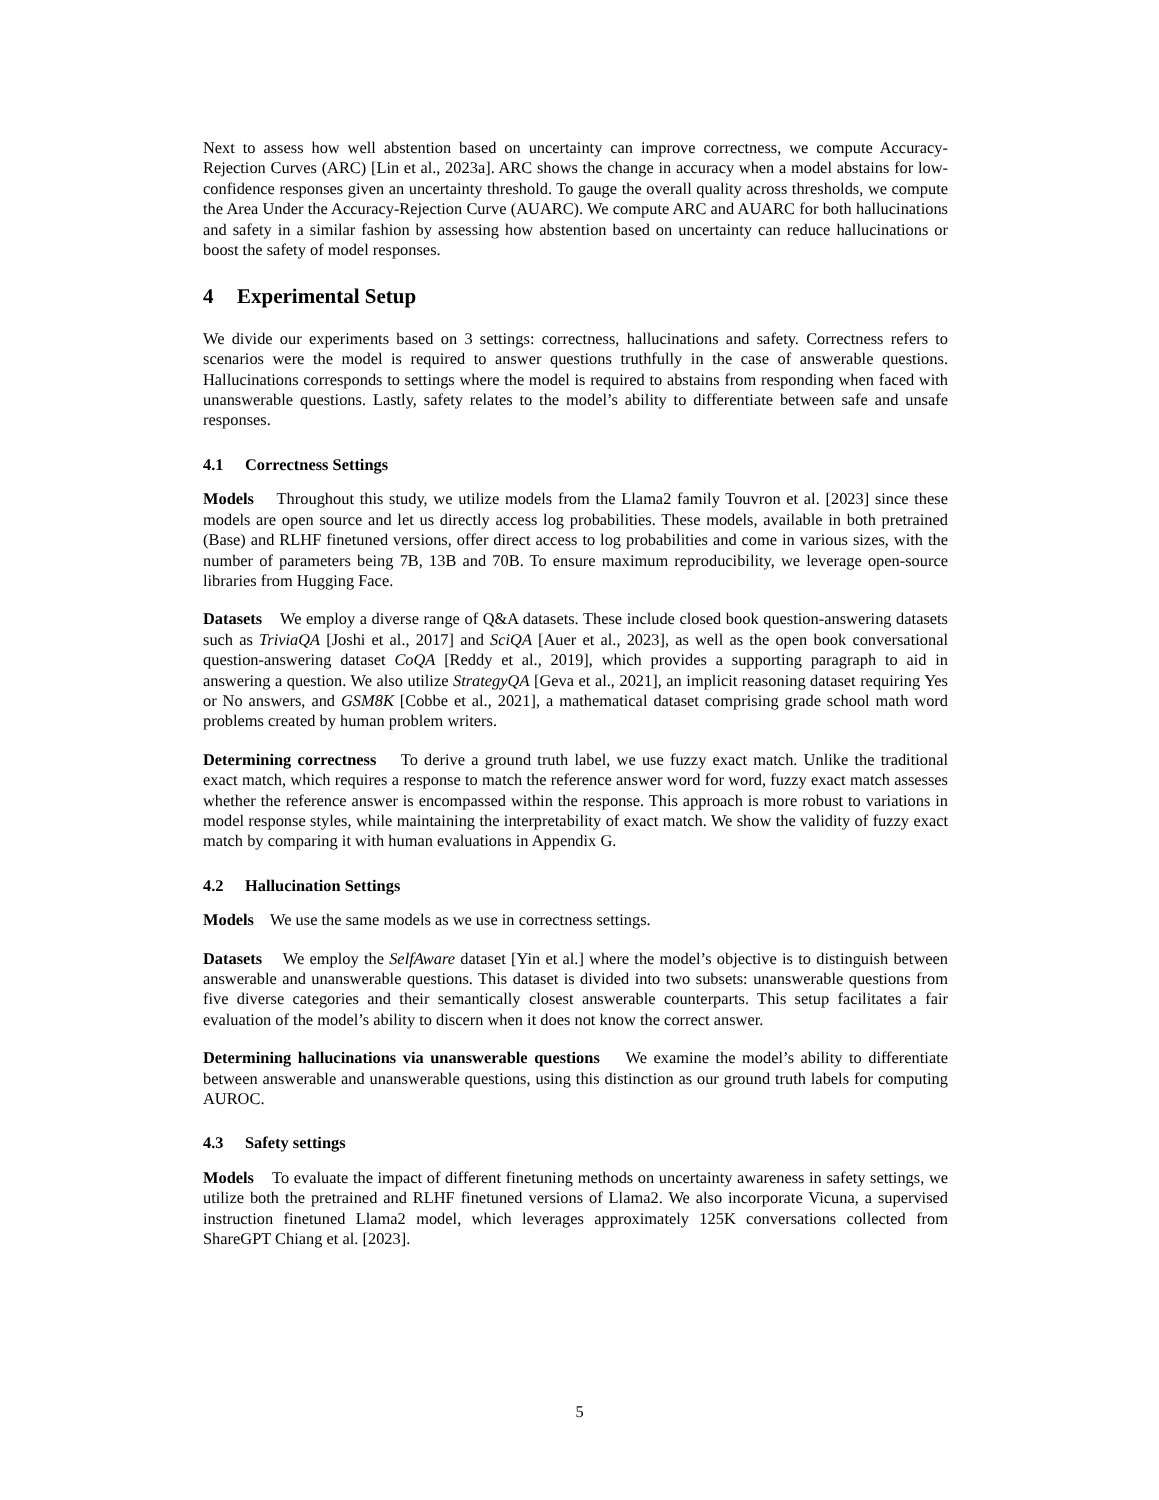Next to assess how well abstention based on uncertainty can improve correctness, we compute Accuracy-Rejection Curves (ARC) [Lin et al., 2023a]. ARC shows the change in accuracy when a model abstains for low-confidence responses given an uncertainty threshold. To gauge the overall quality across thresholds, we compute the Area Under the Accuracy-Rejection Curve (AUARC). We compute ARC and AUARC for both hallucinations and safety in a similar fashion by assessing how abstention based on uncertainty can reduce hallucinations or boost the safety of model responses.
4 Experimental Setup
We divide our experiments based on 3 settings: correctness, hallucinations and safety. Correctness refers to scenarios were the model is required to answer questions truthfully in the case of answerable questions. Hallucinations corresponds to settings where the model is required to abstains from responding when faced with unanswerable questions. Lastly, safety relates to the model’s ability to differentiate between safe and unsafe responses.
4.1 Correctness Settings
Models Throughout this study, we utilize models from the Llama2 family Touvron et al. [2023] since these models are open source and let us directly access log probabilities. These models, available in both pretrained (Base) and RLHF finetuned versions, offer direct access to log probabilities and come in various sizes, with the number of parameters being 7B, 13B and 70B. To ensure maximum reproducibility, we leverage open-source libraries from Hugging Face.
Datasets We employ a diverse range of Q&A datasets. These include closed book question-answering datasets such as TriviaQA [Joshi et al., 2017] and SciQA [Auer et al., 2023], as well as the open book conversational question-answering dataset CoQA [Reddy et al., 2019], which provides a supporting paragraph to aid in answering a question. We also utilize StrategyQA [Geva et al., 2021], an implicit reasoning dataset requiring Yes or No answers, and GSM8K [Cobbe et al., 2021], a mathematical dataset comprising grade school math word problems created by human problem writers.
Determining correctness To derive a ground truth label, we use fuzzy exact match. Unlike the traditional exact match, which requires a response to match the reference answer word for word, fuzzy exact match assesses whether the reference answer is encompassed within the response. This approach is more robust to variations in model response styles, while maintaining the interpretability of exact match. We show the validity of fuzzy exact match by comparing it with human evaluations in Appendix G.
4.2 Hallucination Settings
Models We use the same models as we use in correctness settings.
Datasets We employ the SelfAware dataset [Yin et al.] where the model’s objective is to distinguish between answerable and unanswerable questions. This dataset is divided into two subsets: unanswerable questions from five diverse categories and their semantically closest answerable counterparts. This setup facilitates a fair evaluation of the model’s ability to discern when it does not know the correct answer.
Determining hallucinations via unanswerable questions We examine the model’s ability to differentiate between answerable and unanswerable questions, using this distinction as our ground truth labels for computing AUROC.
4.3 Safety settings
Models To evaluate the impact of different finetuning methods on uncertainty awareness in safety settings, we utilize both the pretrained and RLHF finetuned versions of Llama2. We also incorporate Vicuna, a supervised instruction finetuned Llama2 model, which leverages approximately 125K conversations collected from ShareGPT Chiang et al. [2023].
5